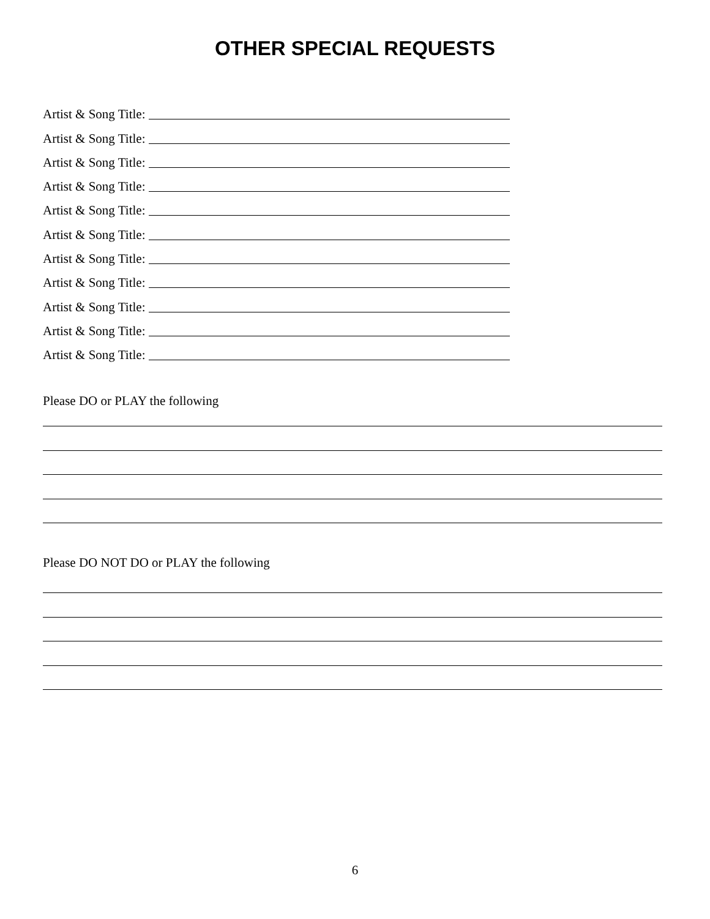OTHER SPECIAL REQUESTS
Artist & Song Title:
Artist & Song Title:
Artist & Song Title:
Artist & Song Title:
Artist & Song Title:
Artist & Song Title:
Artist & Song Title:
Artist & Song Title:
Artist & Song Title:
Artist & Song Title:
Artist & Song Title:
Please DO or PLAY the following
Please DO NOT DO or PLAY the following
6